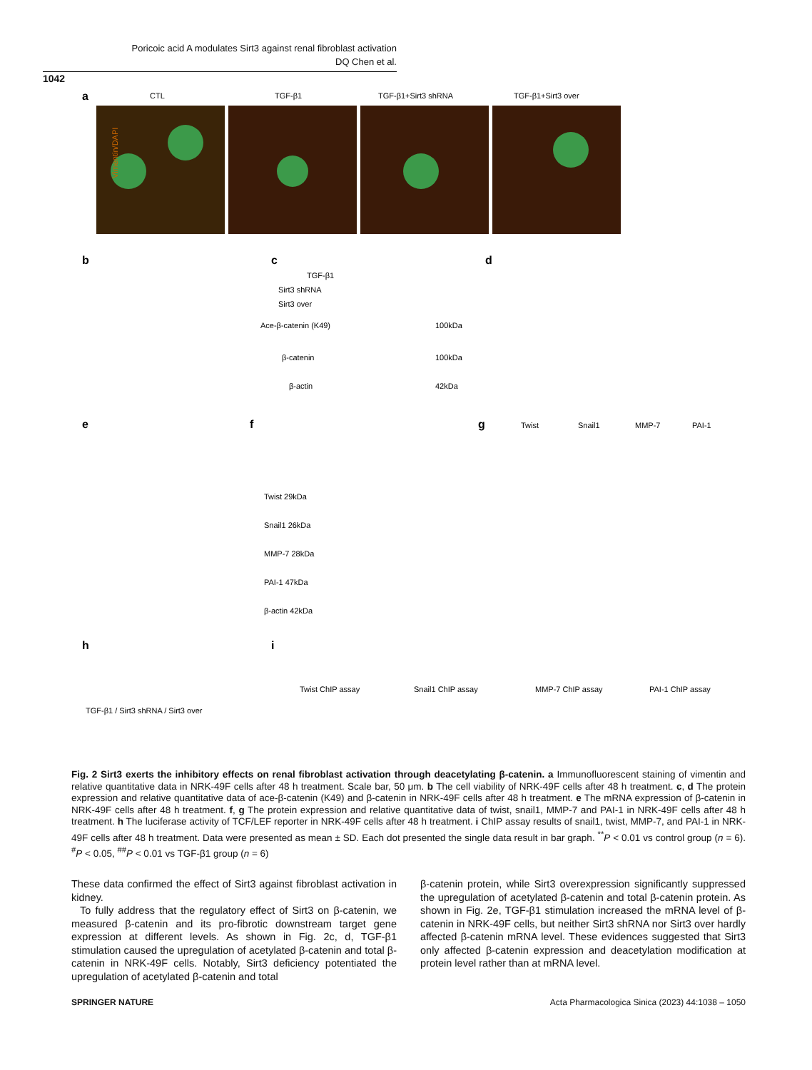Poricoic acid A modulates Sirt3 against renal fibroblast activation
DQ Chen et al.
1042
a
CTL
TGF-β1
TGF-β1+Sirt3 shRNA
TGF-β1+Sirt3 over
Vimentin/DAPI
b
c
d
TGF-β1
Sirt3 shRNA
Sirt3 over
Ace-β-catenin (K49)
β-catenin
β-actin
100kDa
100kDa
42kDa
e
f
g
Twist
Snail1
MMP-7
PAI-1
Twist 29kDa
Snail1 26kDa
MMP-7 28kDa
PAI-1 47kDa
β-actin 42kDa
h
i
Twist ChIP assay
Snail1 ChIP assay
MMP-7 ChIP assay
PAI-1 ChIP assay
TGF-β1 / Sirt3 shRNA / Sirt3 over
Fig. 2 Sirt3 exerts the inhibitory effects on renal fibroblast activation through deacetylating β-catenin. a Immunofluorescent staining of vimentin and relative quantitative data in NRK-49F cells after 48 h treatment. Scale bar, 50 μm. b The cell viability of NRK-49F cells after 48 h treatment. c, d The protein expression and relative quantitative data of ace-β-catenin (K49) and β-catenin in NRK-49F cells after 48 h treatment. e The mRNA expression of β-catenin in NRK-49F cells after 48 h treatment. f, g The protein expression and relative quantitative data of twist, snail1, MMP-7 and PAI-1 in NRK-49F cells after 48 h treatment. h The luciferase activity of TCF/LEF reporter in NRK-49F cells after 48 h treatment. i ChIP assay results of snail1, twist, MMP-7, and PAI-1 in NRK-49F cells after 48 h treatment. Data were presented as mean ± SD. Each dot presented the single data result in bar graph. <sup>**</sup>P < 0.01 vs control group (n = 6). <sup>#</sup>P < 0.05, <sup>##</sup>P < 0.01 vs TGF-β1 group (n = 6)
These data confirmed the effect of Sirt3 against fibroblast activation in kidney.
To fully address that the regulatory effect of Sirt3 on β-catenin, we measured β-catenin and its pro-fibrotic downstream target gene expression at different levels. As shown in Fig. 2c, d, TGF-β1 stimulation caused the upregulation of acetylated β-catenin and total β-catenin in NRK-49F cells. Notably, Sirt3 deficiency potentiated the upregulation of acetylated β-catenin and total
β-catenin protein, while Sirt3 overexpression significantly suppressed the upregulation of acetylated β-catenin and total β-catenin protein. As shown in Fig. 2e, TGF-β1 stimulation increased the mRNA level of β-catenin in NRK-49F cells, but neither Sirt3 shRNA nor Sirt3 over hardly affected β-catenin mRNA level. These evidences suggested that Sirt3 only affected β-catenin expression and deacetylation modification at protein level rather than at mRNA level.
SPRINGER NATURE Acta Pharmacologica Sinica (2023) 44:1038 – 1050